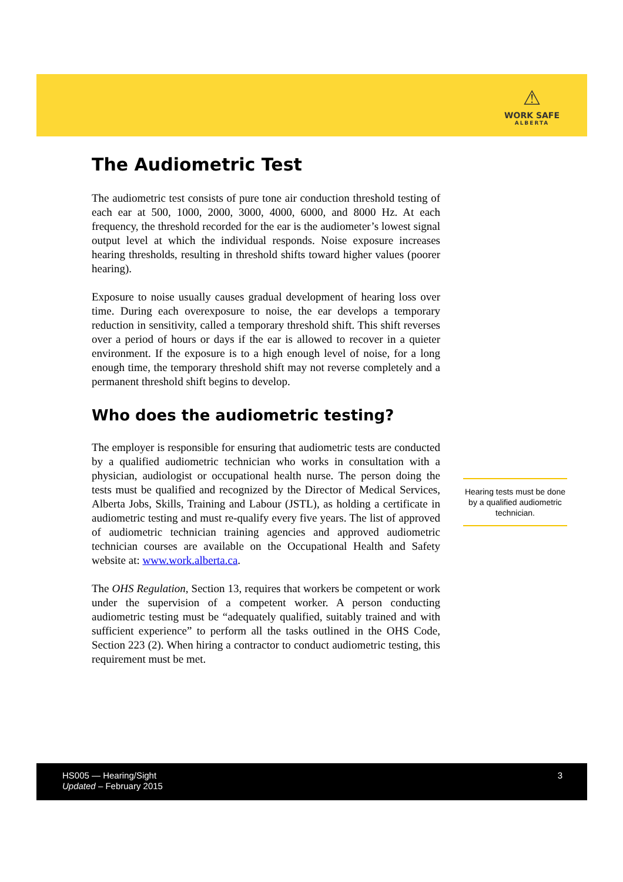⚠
WORK SAFE
ALBERTA
The Audiometric Test
The audiometric test consists of pure tone air conduction threshold testing of each ear at 500, 1000, 2000, 3000, 4000, 6000, and 8000 Hz. At each frequency, the threshold recorded for the ear is the audiometer’s lowest signal output level at which the individual responds. Noise exposure increases hearing thresholds, resulting in threshold shifts toward higher values (poorer hearing).
Exposure to noise usually causes gradual development of hearing loss over time. During each overexposure to noise, the ear develops a temporary reduction in sensitivity, called a temporary threshold shift. This shift reverses over a period of hours or days if the ear is allowed to recover in a quieter environment. If the exposure is to a high enough level of noise, for a long enough time, the temporary threshold shift may not reverse completely and a permanent threshold shift begins to develop.
Who does the audiometric testing?
The employer is responsible for ensuring that audiometric tests are conducted by a qualified audiometric technician who works in consultation with a physician, audiologist or occupational health nurse. The person doing the tests must be qualified and recognized by the Director of Medical Services, Alberta Jobs, Skills, Training and Labour (JSTL), as holding a certificate in audiometric testing and must re-qualify every five years. The list of approved of audiometric technician training agencies and approved audiometric technician courses are available on the Occupational Health and Safety website at: www.work.alberta.ca.
The OHS Regulation, Section 13, requires that workers be competent or work under the supervision of a competent worker. A person conducting audiometric testing must be “adequately qualified, suitably trained and with sufficient experience” to perform all the tasks outlined in the OHS Code, Section 223 (2). When hiring a contractor to conduct audiometric testing, this requirement must be met.
Hearing tests must be done by a qualified audiometric technician.
HS005 — Hearing/Sight
Updated – February 2015
3